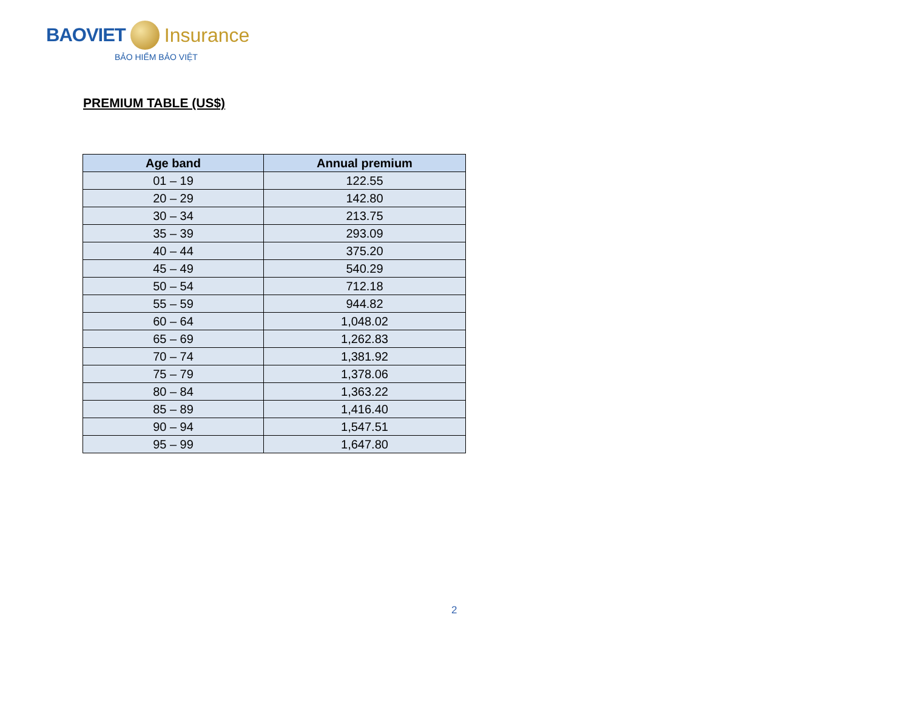BAOVIET Insurance
BẢO HIỂM BẢO VIỆT
PREMIUM TABLE (US$)
| Age band | Annual premium |
| --- | --- |
| 01 – 19 | 122.55 |
| 20 – 29 | 142.80 |
| 30 – 34 | 213.75 |
| 35 – 39 | 293.09 |
| 40 – 44 | 375.20 |
| 45 – 49 | 540.29 |
| 50 – 54 | 712.18 |
| 55 – 59 | 944.82 |
| 60 – 64 | 1,048.02 |
| 65 – 69 | 1,262.83 |
| 70 – 74 | 1,381.92 |
| 75 – 79 | 1,378.06 |
| 80 – 84 | 1,363.22 |
| 85 – 89 | 1,416.40 |
| 90 – 94 | 1,547.51 |
| 95 – 99 | 1,647.80 |
2